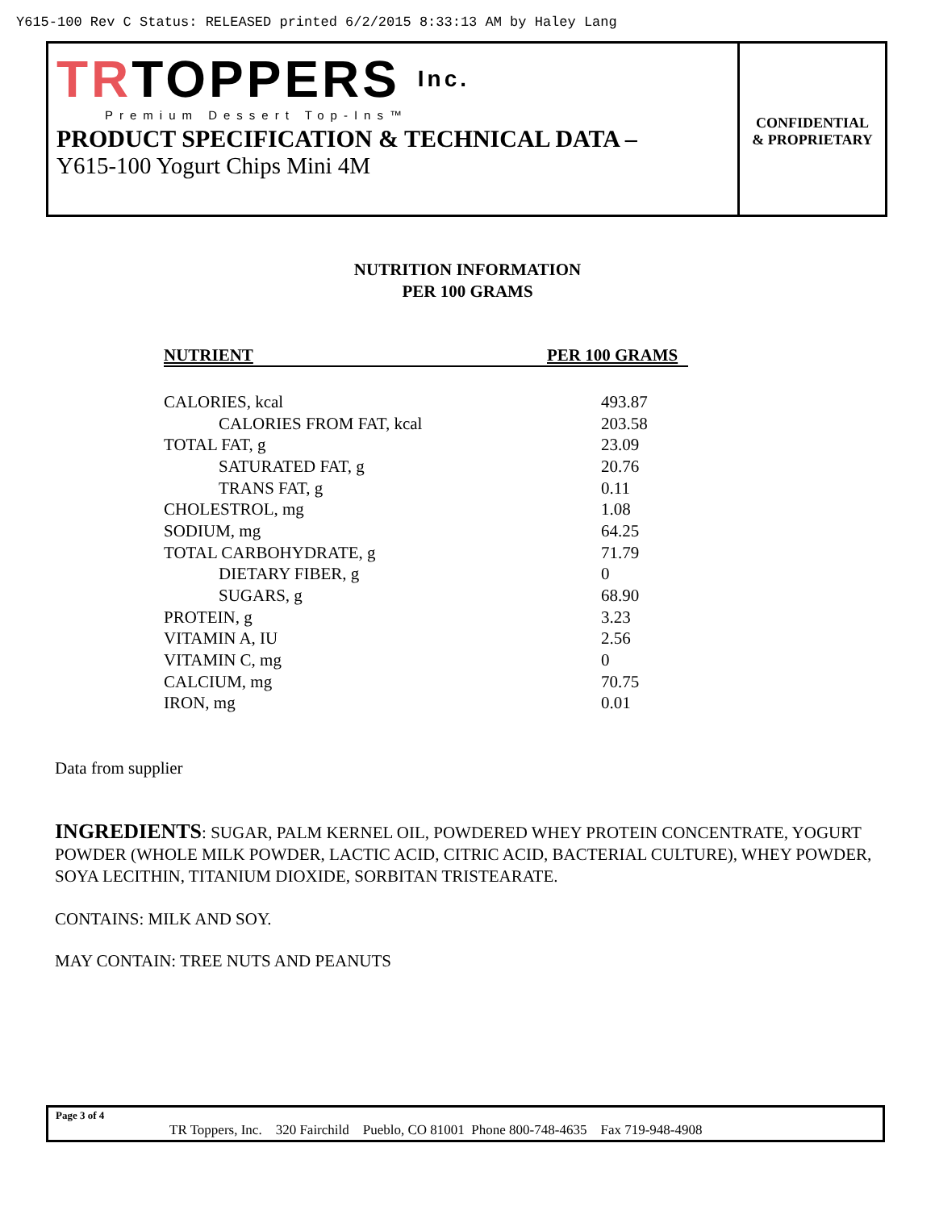Y615-100 Rev C Status: RELEASED printed 6/2/2015 8:33:13 AM by Haley Lang
TRTOPPERS Inc.
Premium Dessert Top-Ins™
PRODUCT SPECIFICATION & TECHNICAL DATA –
Y615-100 Yogurt Chips Mini 4M
CONFIDENTIAL
& PROPRIETARY
NUTRITION INFORMATION
PER 100 GRAMS
| NUTRIENT | PER 100 GRAMS |
| --- | --- |
| CALORIES, kcal | 493.87 |
| CALORIES FROM FAT, kcal | 203.58 |
| TOTAL FAT, g | 23.09 |
| SATURATED FAT, g | 20.76 |
| TRANS FAT, g | 0.11 |
| CHOLESTROL, mg | 1.08 |
| SODIUM, mg | 64.25 |
| TOTAL CARBOHYDRATE, g | 71.79 |
| DIETARY FIBER, g | 0 |
| SUGARS, g | 68.90 |
| PROTEIN, g | 3.23 |
| VITAMIN A, IU | 2.56 |
| VITAMIN C, mg | 0 |
| CALCIUM, mg | 70.75 |
| IRON, mg | 0.01 |
Data from supplier
INGREDIENTS: SUGAR, PALM KERNEL OIL, POWDERED WHEY PROTEIN CONCENTRATE, YOGURT POWDER (WHOLE MILK POWDER, LACTIC ACID, CITRIC ACID, BACTERIAL CULTURE), WHEY POWDER, SOYA LECITHIN, TITANIUM DIOXIDE, SORBITAN TRISTEARATE.
CONTAINS: MILK AND SOY.
MAY CONTAIN: TREE NUTS AND PEANUTS
Page 3 of 4
TR Toppers, Inc. 320 Fairchild Pueblo, CO 81001 Phone 800-748-4635 Fax 719-948-4908